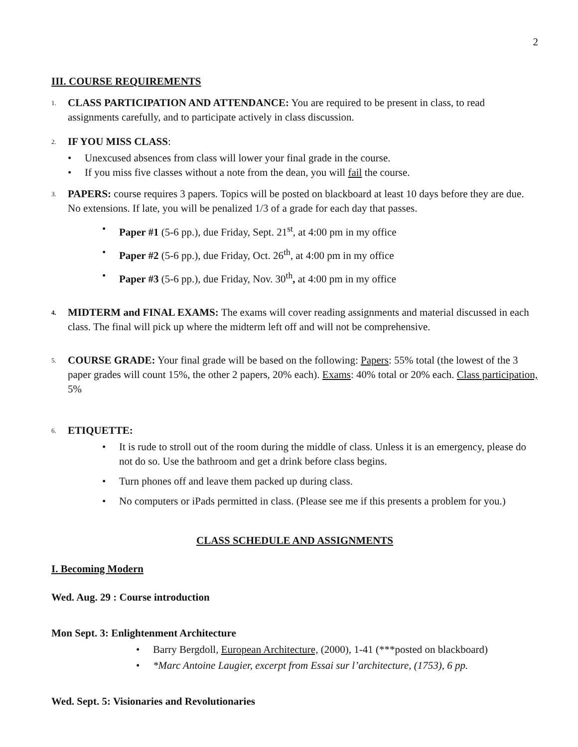2
III. COURSE REQUIREMENTS
1.
CLASS PARTICIPATION AND ATTENDANCE: You are required to be present in class, to read assignments carefully, and to participate actively in class discussion.
2.
IF YOU MISS CLASS:
Unexcused absences from class will lower your final grade in the course.
If you miss five classes without a note from the dean, you will fail the course.
3.
PAPERS: course requires 3 papers. Topics will be posted on blackboard at least 10 days before they are due. No extensions. If late, you will be penalized 1/3 of a grade for each day that passes.
Paper #1 (5-6 pp.), due Friday, Sept. 21<sup>st</sup>, at 4:00 pm in my office
Paper #2 (5-6 pp.), due Friday, Oct. 26<sup>th</sup>, at 4:00 pm in my office
Paper #3 (5-6 pp.), due Friday, Nov. 30<sup>th</sup>, at 4:00 pm in my office
4.
MIDTERM and FINAL EXAMS: The exams will cover reading assignments and material discussed in each class. The final will pick up where the midterm left off and will not be comprehensive.
5.
COURSE GRADE: Your final grade will be based on the following: Papers: 55% total (the lowest of the 3 paper grades will count 15%, the other 2 papers, 20% each). Exams: 40% total or 20% each. Class participation, 5%
6.
ETIQUETTE:
It is rude to stroll out of the room during the middle of class. Unless it is an emergency, please do not do so. Use the bathroom and get a drink before class begins.
Turn phones off and leave them packed up during class.
No computers or iPads permitted in class. (Please see me if this presents a problem for you.)
CLASS SCHEDULE AND ASSIGNMENTS
I. Becoming Modern
Wed. Aug. 29 : Course introduction
Mon Sept. 3: Enlightenment Architecture
Barry Bergdoll, European Architecture, (2000), 1-41 (***posted on blackboard)
*Marc Antoine Laugier, excerpt from Essai sur l’architecture, (1753), 6 pp.
Wed. Sept. 5: Visionaries and Revolutionaries